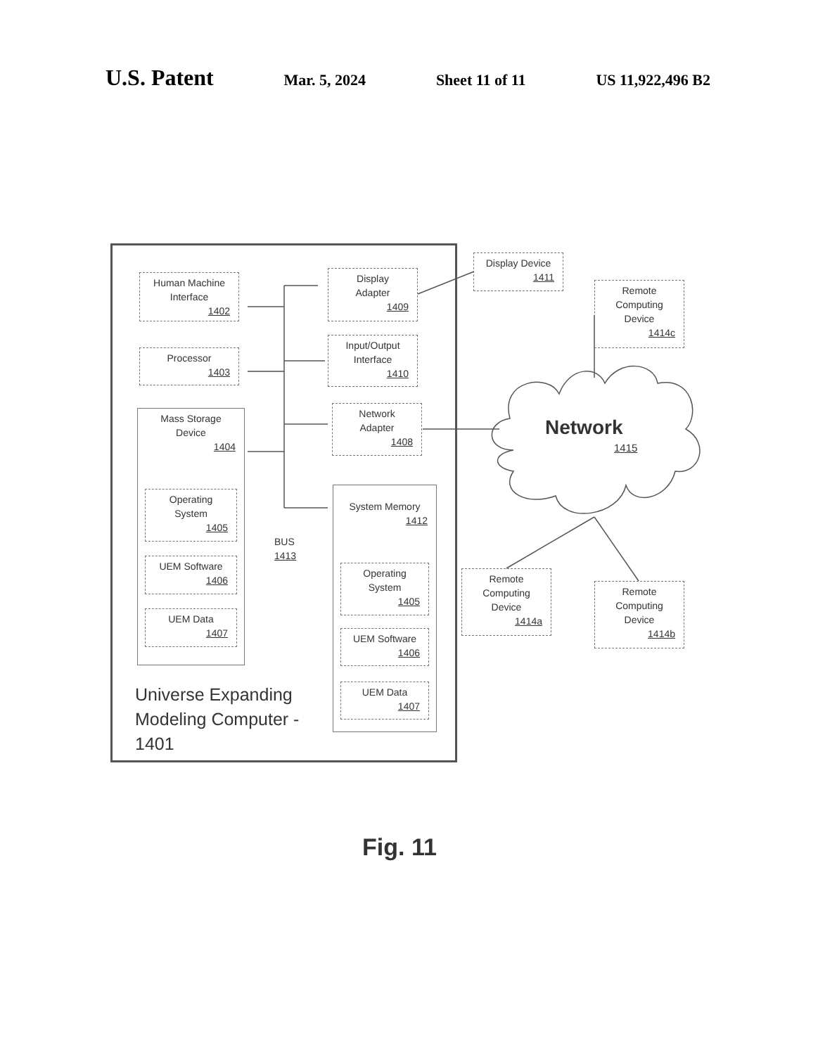U.S. Patent Mar. 5, 2024 Sheet 11 of 11 US 11,922,496 B2
Human Machine
Interface
1402
Processor
1403
Mass Storage
Device
1404
Operating
System
1405
UEM Software
1406
UEM Data
1407
Display
Adapter
1409
Input/Output
Interface
1410
Network
Adapter
1408
System Memory
1412
Operating
System
1405
UEM Software
1406
UEM Data
1407
BUS
1413
Universe Expanding
Modeling Computer -
1401
Display Device
1411
Remote
Computing
Device
1414c
Network
1415
Remote
Computing
Device
1414a
Remote
Computing
Device
1414b
Fig. 11